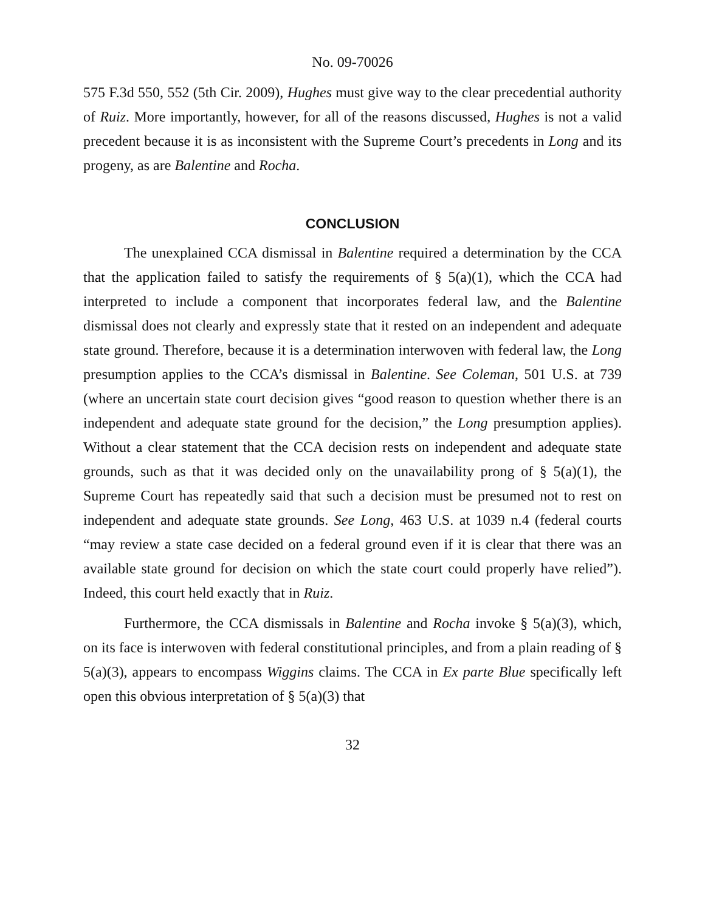No. 09-70026
575 F.3d 550, 552 (5th Cir. 2009), Hughes must give way to the clear precedential authority of Ruiz. More importantly, however, for all of the reasons discussed, Hughes is not a valid precedent because it is as inconsistent with the Supreme Court’s precedents in Long and its progeny, as are Balentine and Rocha.
CONCLUSION
The unexplained CCA dismissal in Balentine required a determination by the CCA that the application failed to satisfy the requirements of § 5(a)(1), which the CCA had interpreted to include a component that incorporates federal law, and the Balentine dismissal does not clearly and expressly state that it rested on an independent and adequate state ground. Therefore, because it is a determination interwoven with federal law, the Long presumption applies to the CCA’s dismissal in Balentine. See Coleman, 501 U.S. at 739 (where an uncertain state court decision gives “good reason to question whether there is an independent and adequate state ground for the decision,” the Long presumption applies). Without a clear statement that the CCA decision rests on independent and adequate state grounds, such as that it was decided only on the unavailability prong of § 5(a)(1), the Supreme Court has repeatedly said that such a decision must be presumed not to rest on independent and adequate state grounds. See Long, 463 U.S. at 1039 n.4 (federal courts “may review a state case decided on a federal ground even if it is clear that there was an available state ground for decision on which the state court could properly have relied”). Indeed, this court held exactly that in Ruiz.
Furthermore, the CCA dismissals in Balentine and Rocha invoke § 5(a)(3), which, on its face is interwoven with federal constitutional principles, and from a plain reading of § 5(a)(3), appears to encompass Wiggins claims. The CCA in Ex parte Blue specifically left open this obvious interpretation of § 5(a)(3) that
32